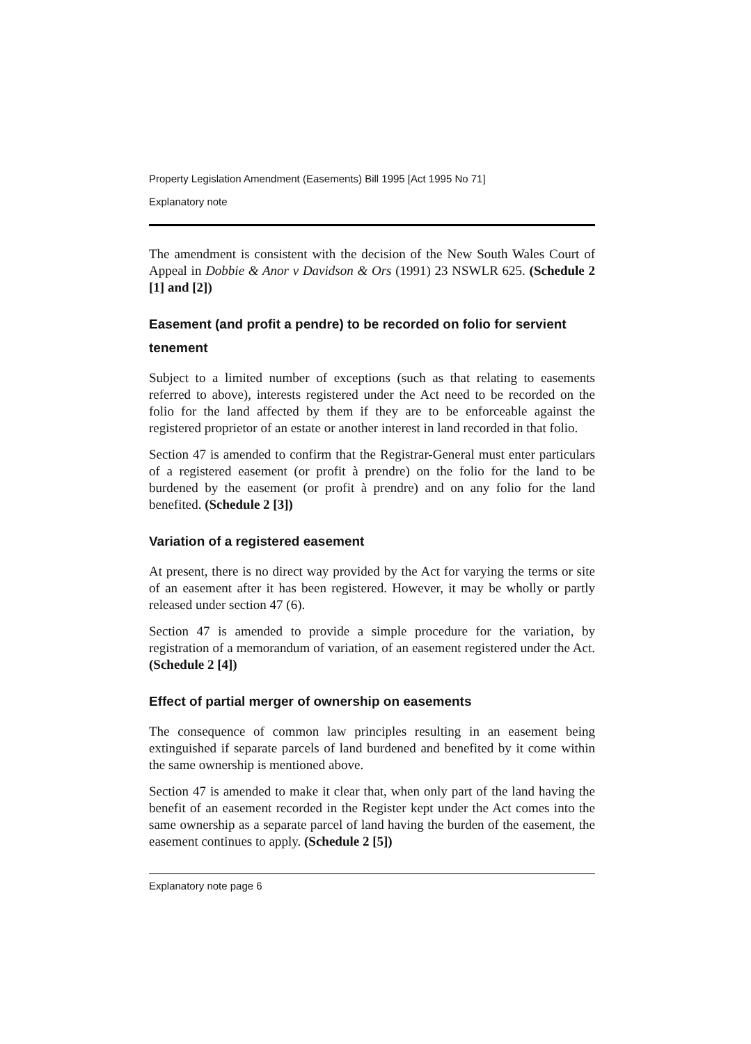Property Legislation Amendment (Easements) Bill 1995 [Act 1995 No 71]
Explanatory note
The amendment is consistent with the decision of the New South Wales Court of Appeal in Dobbie & Anor v Davidson & Ors (1991) 23 NSWLR 625. (Schedule 2 [1] and [2])
Easement (and profit a pendre) to be recorded on folio for servient tenement
Subject to a limited number of exceptions (such as that relating to easements referred to above), interests registered under the Act need to be recorded on the folio for the land affected by them if they are to be enforceable against the registered proprietor of an estate or another interest in land recorded in that folio.
Section 47 is amended to confirm that the Registrar-General must enter particulars of a registered easement (or profit à prendre) on the folio for the land to be burdened by the easement (or profit à prendre) and on any folio for the land benefited. (Schedule 2 [3])
Variation of a registered easement
At present, there is no direct way provided by the Act for varying the terms or site of an easement after it has been registered. However, it may be wholly or partly released under section 47 (6).
Section 47 is amended to provide a simple procedure for the variation, by registration of a memorandum of variation, of an easement registered under the Act. (Schedule 2 [4])
Effect of partial merger of ownership on easements
The consequence of common law principles resulting in an easement being extinguished if separate parcels of land burdened and benefited by it come within the same ownership is mentioned above.
Section 47 is amended to make it clear that, when only part of the land having the benefit of an easement recorded in the Register kept under the Act comes into the same ownership as a separate parcel of land having the burden of the easement, the easement continues to apply. (Schedule 2 [5])
Explanatory note page 6